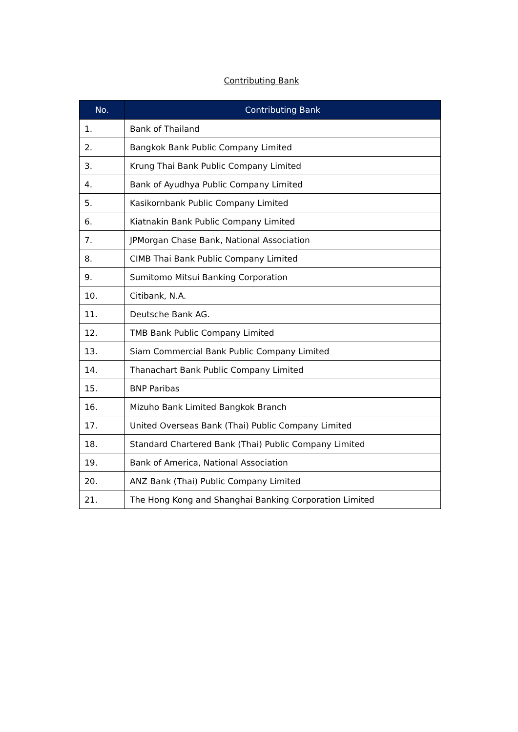Contributing Bank
| No. | Contributing Bank |
| --- | --- |
| 1. | Bank of Thailand |
| 2. | Bangkok Bank Public Company Limited |
| 3. | Krung Thai Bank Public Company Limited |
| 4. | Bank of Ayudhya Public Company Limited |
| 5. | Kasikornbank Public Company Limited |
| 6. | Kiatnakin Bank Public Company Limited |
| 7. | JPMorgan Chase Bank, National Association |
| 8. | CIMB Thai Bank Public Company Limited |
| 9. | Sumitomo Mitsui Banking Corporation |
| 10. | Citibank, N.A. |
| 11. | Deutsche Bank AG. |
| 12. | TMB Bank Public Company Limited |
| 13. | Siam Commercial Bank Public Company Limited |
| 14. | Thanachart Bank Public Company Limited |
| 15. | BNP Paribas |
| 16. | Mizuho Bank Limited Bangkok Branch |
| 17. | United Overseas Bank (Thai) Public Company Limited |
| 18. | Standard Chartered Bank (Thai) Public Company Limited |
| 19. | Bank of America, National Association |
| 20. | ANZ Bank (Thai) Public Company Limited |
| 21. | The Hong Kong and Shanghai Banking Corporation Limited |